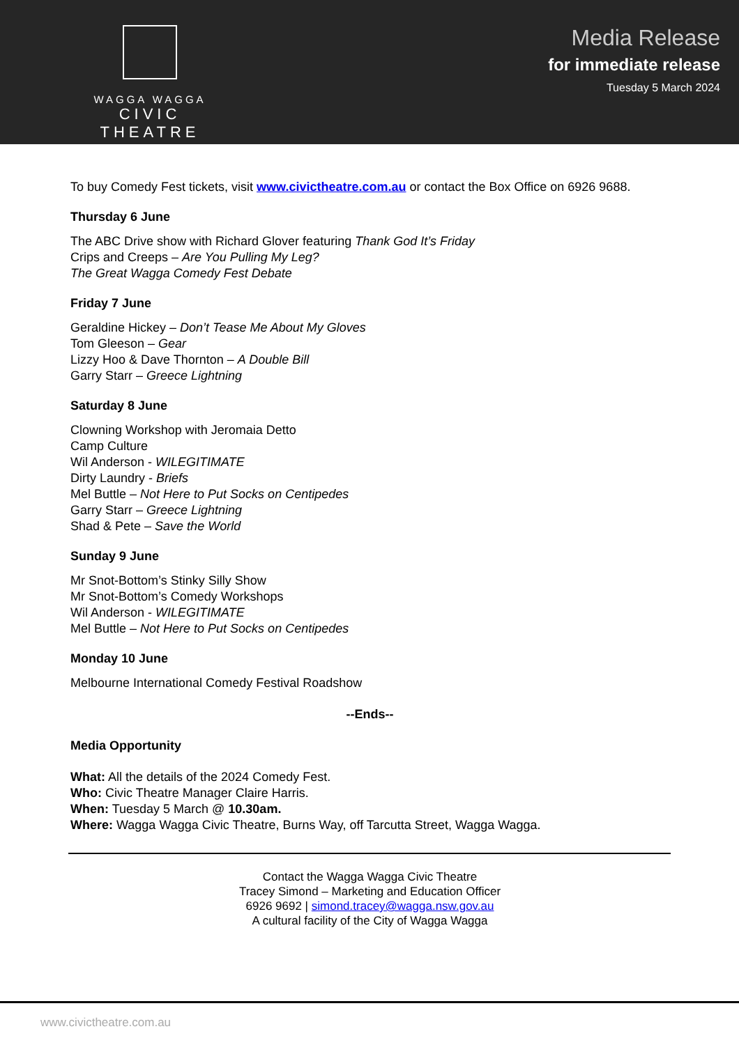WAGGA WAGGA
CIVIC THEATRE
Media Release
for immediate release
Tuesday 5 March 2024
To buy Comedy Fest tickets, visit www.civictheatre.com.au or contact the Box Office on 6926 9688.
Thursday 6 June
The ABC Drive show with Richard Glover featuring Thank God It’s Friday
Crips and Creeps – Are You Pulling My Leg?
The Great Wagga Comedy Fest Debate
Friday 7 June
Geraldine Hickey – Don’t Tease Me About My Gloves
Tom Gleeson – Gear
Lizzy Hoo & Dave Thornton – A Double Bill
Garry Starr – Greece Lightning
Saturday 8 June
Clowning Workshop with Jeromaia Detto
Camp Culture
Wil Anderson - WILEGITIMATE
Dirty Laundry - Briefs
Mel Buttle – Not Here to Put Socks on Centipedes
Garry Starr – Greece Lightning
Shad & Pete – Save the World
Sunday 9 June
Mr Snot-Bottom’s Stinky Silly Show
Mr Snot-Bottom’s Comedy Workshops
Wil Anderson - WILEGITIMATE
Mel Buttle – Not Here to Put Socks on Centipedes
Monday 10 June
Melbourne International Comedy Festival Roadshow
--Ends--
Media Opportunity
What: All the details of the 2024 Comedy Fest.
Who: Civic Theatre Manager Claire Harris.
When: Tuesday 5 March @ 10.30am.
Where: Wagga Wagga Civic Theatre, Burns Way, off Tarcutta Street, Wagga Wagga.
Contact the Wagga Wagga Civic Theatre
Tracey Simond – Marketing and Education Officer
6926 9692 | simond.tracey@wagga.nsw.gov.au
A cultural facility of the City of Wagga Wagga
www.civictheatre.com.au